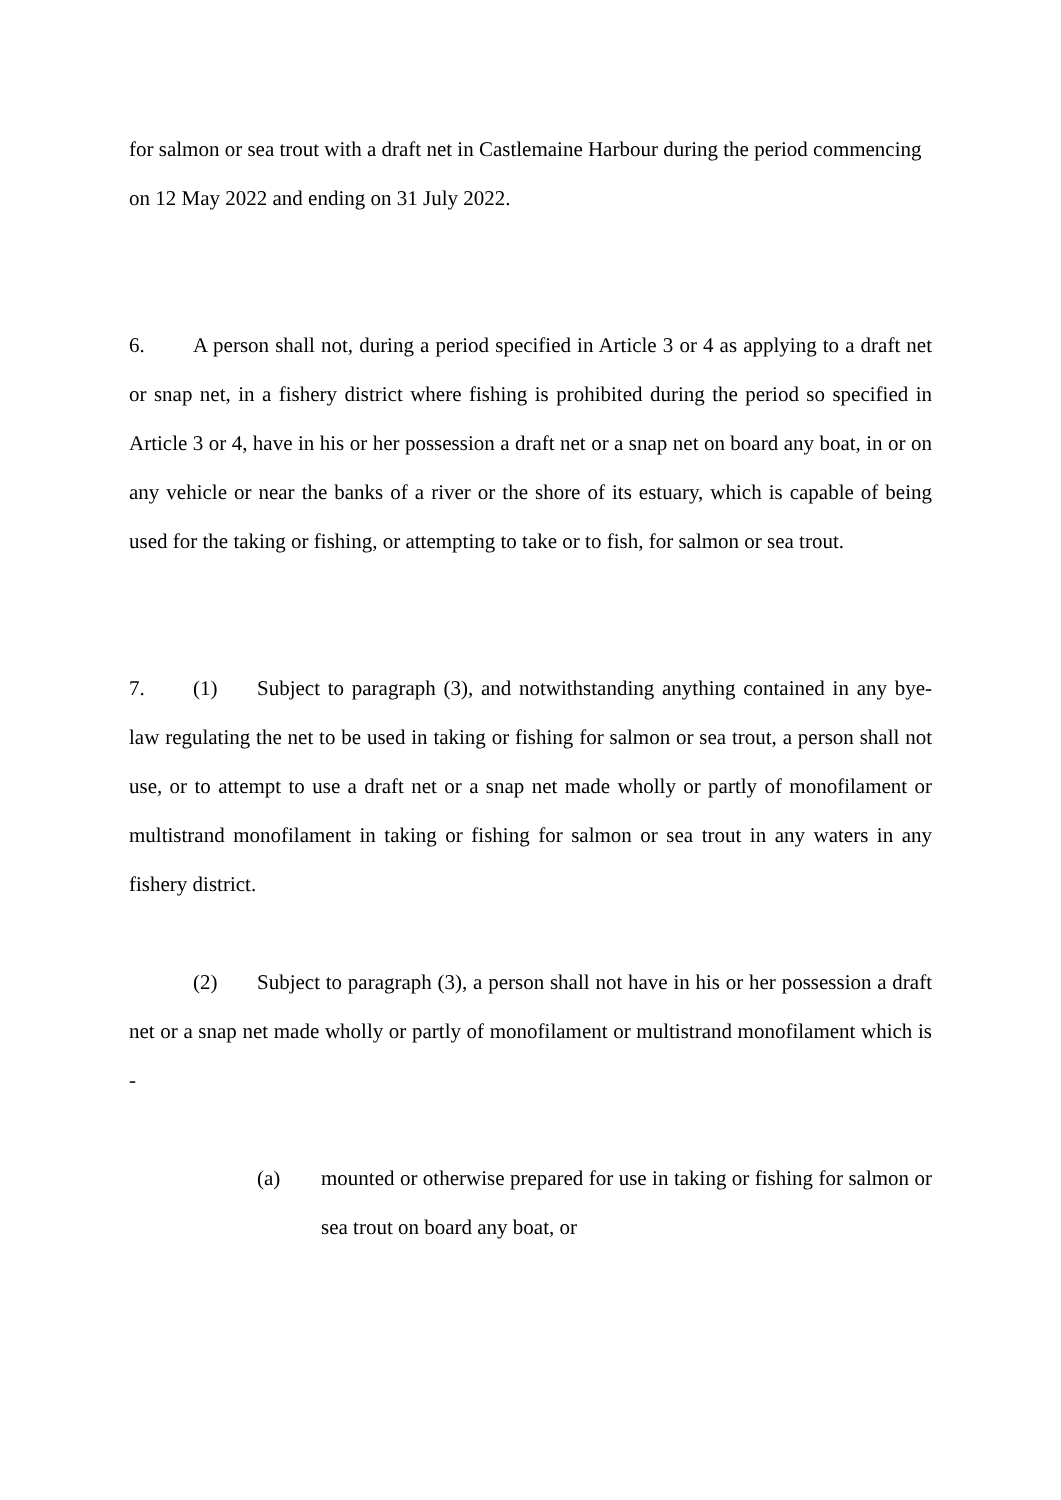for salmon or sea trout with a draft net in Castlemaine Harbour during the period commencing on 12 May 2022 and ending on 31 July 2022.
6. A person shall not, during a period specified in Article 3 or 4 as applying to a draft net or snap net, in a fishery district where fishing is prohibited during the period so specified in Article 3 or 4, have in his or her possession a draft net or a snap net on board any boat, in or on any vehicle or near the banks of a river or the shore of its estuary, which is capable of being used for the taking or fishing, or attempting to take or to fish, for salmon or sea trout.
7. (1) Subject to paragraph (3), and notwithstanding anything contained in any bye-law regulating the net to be used in taking or fishing for salmon or sea trout, a person shall not use, or to attempt to use a draft net or a snap net made wholly or partly of monofilament or multistrand monofilament in taking or fishing for salmon or sea trout in any waters in any fishery district.
(2) Subject to paragraph (3), a person shall not have in his or her possession a draft net or a snap net made wholly or partly of monofilament or multistrand monofilament which is -
(a) mounted or otherwise prepared for use in taking or fishing for salmon or sea trout on board any boat, or